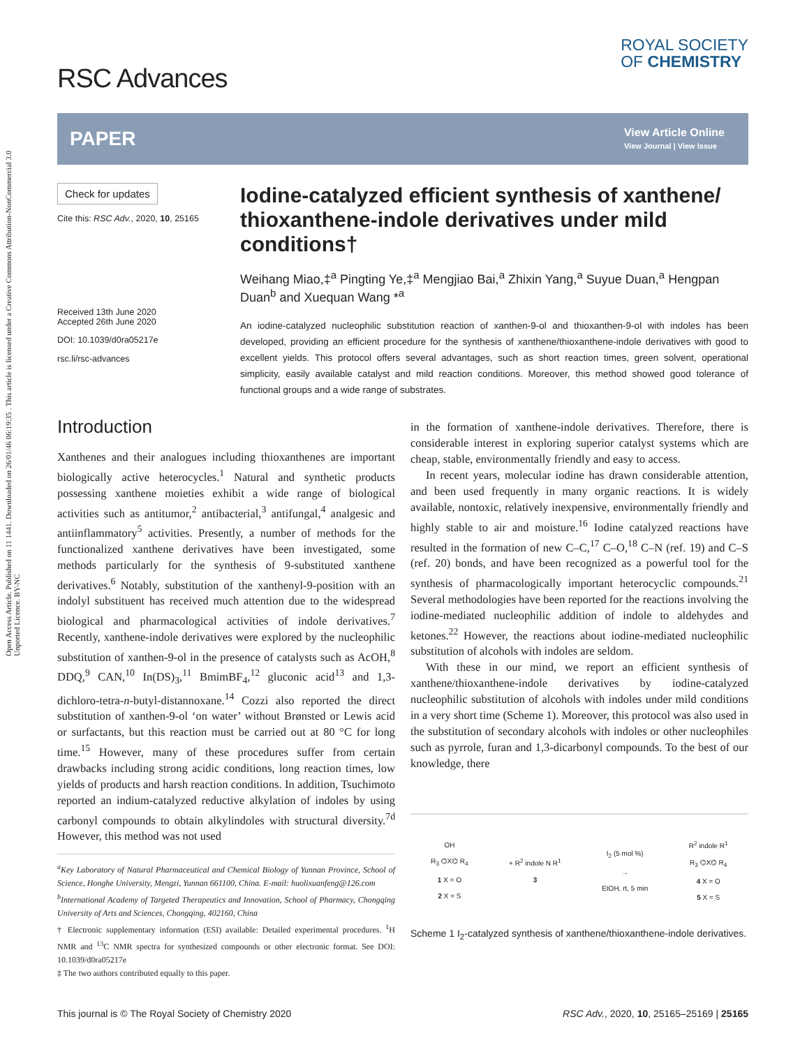Open Access Article. Published on 11 1441. Downloaded on 26/01/46 06:19:35 . This article is licensed under a Creative Commons Attribution-NonCommercial 3.0 Unported Licence. BY-NC
RSC Advances
ROYAL SOCIETY
OF CHEMISTRY
PAPER
View Article Online
View Journal | View Issue
Check for updates
Cite this: RSC Adv., 2020, 10, 25165
Received 13th June 2020
Accepted 26th June 2020
DOI: 10.1039/d0ra05217e
rsc.li/rsc-advances
Iodine-catalyzed efficient synthesis of xanthene/ thioxanthene-indole derivatives under mild conditions†
Weihang Miao,‡<sup>a</sup> Pingting Ye,‡<sup>a</sup> Mengjiao Bai,<sup>a</sup> Zhixin Yang,<sup>a</sup> Suyue Duan,<sup>a</sup> Hengpan Duan<sup>b</sup> and Xuequan Wang *<sup>a</sup>
An iodine-catalyzed nucleophilic substitution reaction of xanthen-9-ol and thioxanthen-9-ol with indoles has been developed, providing an efficient procedure for the synthesis of xanthene/thioxanthene-indole derivatives with good to excellent yields. This protocol offers several advantages, such as short reaction times, green solvent, operational simplicity, easily available catalyst and mild reaction conditions. Moreover, this method showed good tolerance of functional groups and a wide range of substrates.
Introduction
Xanthenes and their analogues including thioxanthenes are important biologically active heterocycles.<sup>1</sup> Natural and synthetic products possessing xanthene moieties exhibit a wide range of biological activities such as antitumor,<sup>2</sup> antibacterial,<sup>3</sup> antifungal,<sup>4</sup> analgesic and antiinflammatory<sup>5</sup> activities. Presently, a number of methods for the functionalized xanthene derivatives have been investigated, some methods particularly for the synthesis of 9-substituted xanthene derivatives.<sup>6</sup> Notably, substitution of the xanthenyl-9-position with an indolyl substituent has received much attention due to the widespread biological and pharmacological activities of indole derivatives.<sup>7</sup> Recently, xanthene-indole derivatives were explored by the nucleophilic substitution of xanthen-9-ol in the presence of catalysts such as AcOH,<sup>8</sup> DDQ,<sup>9</sup> CAN,<sup>10</sup> In(DS)<sub>3</sub>,<sup>11</sup> BmimBF<sub>4</sub>,<sup>12</sup> gluconic acid<sup>13</sup> and 1,3-dichloro-tetra-n-butyl-distannoxane.<sup>14</sup> Cozzi also reported the direct substitution of xanthen-9-ol ‘on water’ without Brønsted or Lewis acid or surfactants, but this reaction must be carried out at 80 °C for long time.<sup>15</sup> However, many of these procedures suffer from certain drawbacks including strong acidic conditions, long reaction times, low yields of products and harsh reaction conditions. In addition, Tsuchimoto reported an indium-catalyzed reductive alkylation of indoles by using carbonyl compounds to obtain alkylindoles with structural diversity.<sup>7d</sup> However, this method was not used
<sup>a</sup> Key Laboratory of Natural Pharmaceutical and Chemical Biology of Yunnan Province, School of Science, Honghe University, Mengzi, Yunnan 661100, China. E-mail: huolixuanfeng@126.com
<sup>b</sup> International Academy of Targeted Therapeutics and Innovation, School of Pharmacy, Chongqing University of Arts and Sciences, Chongqing, 402160, China
† Electronic supplementary information (ESI) available: Detailed experimental procedures. <sup>1</sup>H NMR and <sup>13</sup>C NMR spectra for synthesized compounds or other electronic format. See DOI: 10.1039/d0ra05217e
‡ The two authors contributed equally to this paper.
in the formation of xanthene-indole derivatives. Therefore, there is considerable interest in exploring superior catalyst systems which are cheap, stable, environmentally friendly and easy to access.
In recent years, molecular iodine has drawn considerable attention, and been used frequently in many organic reactions. It is widely available, nontoxic, relatively inexpensive, environmentally friendly and highly stable to air and moisture.<sup>16</sup> Iodine catalyzed reactions have resulted in the formation of new C–C,<sup>17</sup> C–O,<sup>18</sup> C–N (ref. 19) and C–S (ref. 20) bonds, and have been recognized as a powerful tool for the synthesis of pharmacologically important heterocyclic compounds.<sup>21</sup> Several methodologies have been reported for the reactions involving the iodine-mediated nucleophilic addition of indole to aldehydes and ketones.<sup>22</sup> However, the reactions about iodine-mediated nucleophilic substitution of alcohols with indoles are seldom.
With these in our mind, we report an efficient synthesis of xanthene/thioxanthene-indole derivatives by iodine-catalyzed nucleophilic substitution of alcohols with indoles under mild conditions in a very short time (Scheme 1). Moreover, this protocol was also used in the substitution of secondary alcohols with indoles or other nucleophiles such as pyrrole, furan and 1,3-dicarbonyl compounds. To the best of our knowledge, there
OH
R<sub>3</sub> ⌬X⌬ R<sub>4</sub>
1 X = O
2 X = S
+ R<sup>2</sup> indole N R<sup>1</sup>
3
I<sub>2</sub> (5 mol %)
→
EtOH, rt, 5 min
R<sup>2</sup> indole R<sup>1</sup>
R<sub>3</sub> ⌬X⌬ R<sub>4</sub>
4 X = O
5 X = S
Scheme 1 I<sub>2</sub>-catalyzed synthesis of xanthene/thioxanthene-indole derivatives.
This journal is © The Royal Society of Chemistry 2020 RSC Adv., 2020, 10, 25165–25169 | 25165